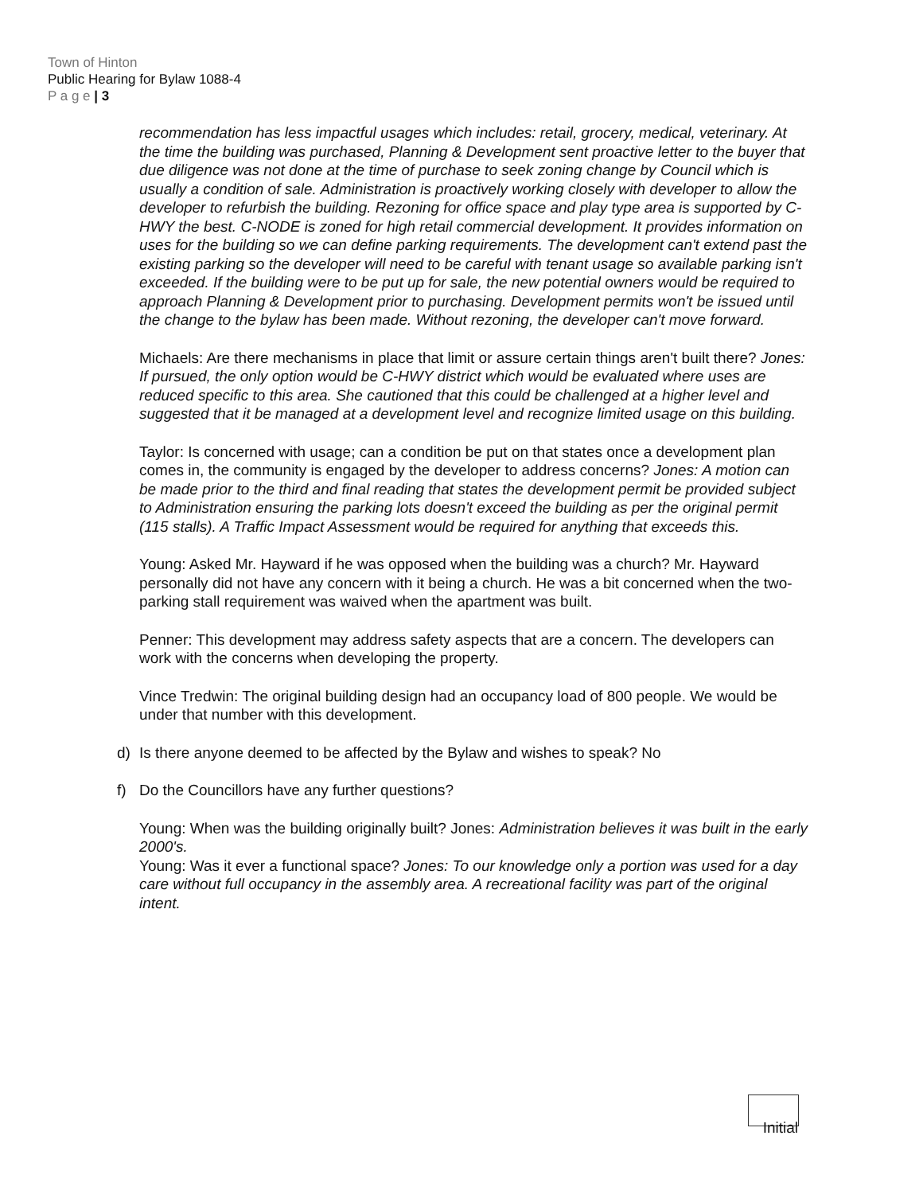Town of Hinton
Public Hearing for Bylaw 1088-4
P a g e | 3
recommendation has less impactful usages which includes: retail, grocery, medical, veterinary. At the time the building was purchased, Planning & Development sent proactive letter to the buyer that due diligence was not done at the time of purchase to seek zoning change by Council which is usually a condition of sale. Administration is proactively working closely with developer to allow the developer to refurbish the building. Rezoning for office space and play type area is supported by C-HWY the best. C-NODE is zoned for high retail commercial development. It provides information on uses for the building so we can define parking requirements. The development can't extend past the existing parking so the developer will need to be careful with tenant usage so available parking isn't exceeded. If the building were to be put up for sale, the new potential owners would be required to approach Planning & Development prior to purchasing. Development permits won't be issued until the change to the bylaw has been made. Without rezoning, the developer can't move forward.
Michaels: Are there mechanisms in place that limit or assure certain things aren't built there? Jones: If pursued, the only option would be C-HWY district which would be evaluated where uses are reduced specific to this area. She cautioned that this could be challenged at a higher level and suggested that it be managed at a development level and recognize limited usage on this building.
Taylor: Is concerned with usage; can a condition be put on that states once a development plan comes in, the community is engaged by the developer to address concerns? Jones: A motion can be made prior to the third and final reading that states the development permit be provided subject to Administration ensuring the parking lots doesn't exceed the building as per the original permit (115 stalls). A Traffic Impact Assessment would be required for anything that exceeds this.
Young: Asked Mr. Hayward if he was opposed when the building was a church? Mr. Hayward personally did not have any concern with it being a church. He was a bit concerned when the two-parking stall requirement was waived when the apartment was built.
Penner: This development may address safety aspects that are a concern. The developers can work with the concerns when developing the property.
Vince Tredwin: The original building design had an occupancy load of 800 people. We would be under that number with this development.
d) Is there anyone deemed to be affected by the Bylaw and wishes to speak? No
f) Do the Councillors have any further questions?
Young: When was the building originally built? Jones: Administration believes it was built in the early 2000's.
Young: Was it ever a functional space? Jones: To our knowledge only a portion was used for a day care without full occupancy in the assembly area. A recreational facility was part of the original intent.
Initial